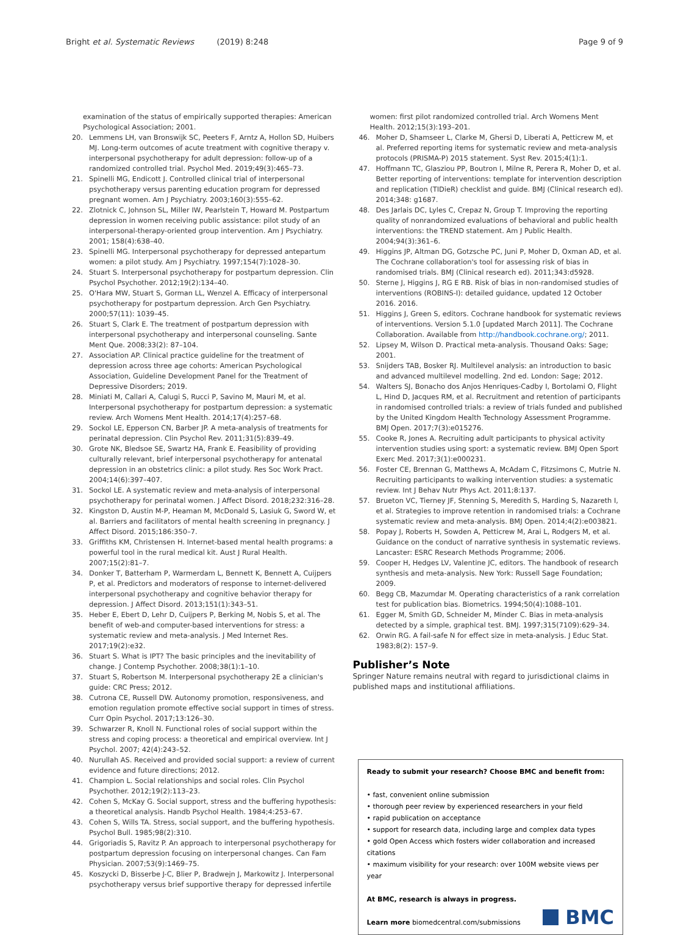Bright et al. Systematic Reviews (2019) 8:248
Page 9 of 9
examination of the status of empirically supported therapies: American Psychological Association; 2001.
20. Lemmens LH, van Bronswijk SC, Peeters F, Arntz A, Hollon SD, Huibers MJ. Long-term outcomes of acute treatment with cognitive therapy v. interpersonal psychotherapy for adult depression: follow-up of a randomized controlled trial. Psychol Med. 2019;49(3):465–73.
21. Spinelli MG, Endicott J. Controlled clinical trial of interpersonal psychotherapy versus parenting education program for depressed pregnant women. Am J Psychiatry. 2003;160(3):555–62.
22. Zlotnick C, Johnson SL, Miller IW, Pearlstein T, Howard M. Postpartum depression in women receiving public assistance: pilot study of an interpersonal-therapy-oriented group intervention. Am J Psychiatry. 2001; 158(4):638–40.
23. Spinelli MG. Interpersonal psychotherapy for depressed antepartum women: a pilot study. Am J Psychiatry. 1997;154(7):1028–30.
24. Stuart S. Interpersonal psychotherapy for postpartum depression. Clin Psychol Psychother. 2012;19(2):134–40.
25. O'Hara MW, Stuart S, Gorman LL, Wenzel A. Efficacy of interpersonal psychotherapy for postpartum depression. Arch Gen Psychiatry. 2000;57(11): 1039–45.
26. Stuart S, Clark E. The treatment of postpartum depression with interpersonal psychotherapy and interpersonal counseling. Sante Ment Que. 2008;33(2): 87–104.
27. Association AP. Clinical practice guideline for the treatment of depression across three age cohorts: American Psychological Association, Guideline Development Panel for the Treatment of Depressive Disorders; 2019.
28. Miniati M, Callari A, Calugi S, Rucci P, Savino M, Mauri M, et al. Interpersonal psychotherapy for postpartum depression: a systematic review. Arch Womens Ment Health. 2014;17(4):257–68.
29. Sockol LE, Epperson CN, Barber JP. A meta-analysis of treatments for perinatal depression. Clin Psychol Rev. 2011;31(5):839–49.
30. Grote NK, Bledsoe SE, Swartz HA, Frank E. Feasibility of providing culturally relevant, brief interpersonal psychotherapy for antenatal depression in an obstetrics clinic: a pilot study. Res Soc Work Pract. 2004;14(6):397–407.
31. Sockol LE. A systematic review and meta-analysis of interpersonal psychotherapy for perinatal women. J Affect Disord. 2018;232:316–28.
32. Kingston D, Austin M-P, Heaman M, McDonald S, Lasiuk G, Sword W, et al. Barriers and facilitators of mental health screening in pregnancy. J Affect Disord. 2015;186:350–7.
33. Griffiths KM, Christensen H. Internet-based mental health programs: a powerful tool in the rural medical kit. Aust J Rural Health. 2007;15(2):81–7.
34. Donker T, Batterham P, Warmerdam L, Bennett K, Bennett A, Cuijpers P, et al. Predictors and moderators of response to internet-delivered interpersonal psychotherapy and cognitive behavior therapy for depression. J Affect Disord. 2013;151(1):343–51.
35. Heber E, Ebert D, Lehr D, Cuijpers P, Berking M, Nobis S, et al. The benefit of web-and computer-based interventions for stress: a systematic review and meta-analysis. J Med Internet Res. 2017;19(2):e32.
36. Stuart S. What is IPT? The basic principles and the inevitability of change. J Contemp Psychother. 2008;38(1):1–10.
37. Stuart S, Robertson M. Interpersonal psychotherapy 2E a clinician's guide: CRC Press; 2012.
38. Cutrona CE, Russell DW. Autonomy promotion, responsiveness, and emotion regulation promote effective social support in times of stress. Curr Opin Psychol. 2017;13:126–30.
39. Schwarzer R, Knoll N. Functional roles of social support within the stress and coping process: a theoretical and empirical overview. Int J Psychol. 2007; 42(4):243–52.
40. Nurullah AS. Received and provided social support: a review of current evidence and future directions; 2012.
41. Champion L. Social relationships and social roles. Clin Psychol Psychother. 2012;19(2):113–23.
42. Cohen S, McKay G. Social support, stress and the buffering hypothesis: a theoretical analysis. Handb Psychol Health. 1984;4:253–67.
43. Cohen S, Wills TA. Stress, social support, and the buffering hypothesis. Psychol Bull. 1985;98(2):310.
44. Grigoriadis S, Ravitz P. An approach to interpersonal psychotherapy for postpartum depression focusing on interpersonal changes. Can Fam Physician. 2007;53(9):1469–75.
45. Koszycki D, Bisserbe J-C, Blier P, Bradwejn J, Markowitz J. Interpersonal psychotherapy versus brief supportive therapy for depressed infertile
women: first pilot randomized controlled trial. Arch Womens Ment Health. 2012;15(3):193–201.
46. Moher D, Shamseer L, Clarke M, Ghersi D, Liberati A, Petticrew M, et al. Preferred reporting items for systematic review and meta-analysis protocols (PRISMA-P) 2015 statement. Syst Rev. 2015;4(1):1.
47. Hoffmann TC, Glasziou PP, Boutron I, Milne R, Perera R, Moher D, et al. Better reporting of interventions: template for intervention description and replication (TIDieR) checklist and guide. BMJ (Clinical research ed). 2014;348: g1687.
48. Des Jarlais DC, Lyles C, Crepaz N, Group T. Improving the reporting quality of nonrandomized evaluations of behavioral and public health interventions: the TREND statement. Am J Public Health. 2004;94(3):361–6.
49. Higgins JP, Altman DG, Gotzsche PC, Juni P, Moher D, Oxman AD, et al. The Cochrane collaboration's tool for assessing risk of bias in randomised trials. BMJ (Clinical research ed). 2011;343:d5928.
50. Sterne J, Higgins J, RG E RB. Risk of bias in non-randomised studies of interventions (ROBINS-I): detailed guidance, updated 12 October 2016. 2016.
51. Higgins J, Green S, editors. Cochrane handbook for systematic reviews of interventions. Version 5.1.0 [updated March 2011]. The Cochrane Collaboration. Available from http://handbook.cochrane.org/; 2011.
52. Lipsey M, Wilson D. Practical meta-analysis. Thousand Oaks: Sage; 2001.
53. Snijders TAB, Bosker RJ. Multilevel analysis: an introduction to basic and advanced multilevel modelling. 2nd ed. London: Sage; 2012.
54. Walters SJ, Bonacho dos Anjos Henriques-Cadby I, Bortolami O, Flight L, Hind D, Jacques RM, et al. Recruitment and retention of participants in randomised controlled trials: a review of trials funded and published by the United Kingdom Health Technology Assessment Programme. BMJ Open. 2017;7(3):e015276.
55. Cooke R, Jones A. Recruiting adult participants to physical activity intervention studies using sport: a systematic review. BMJ Open Sport Exerc Med. 2017;3(1):e000231.
56. Foster CE, Brennan G, Matthews A, McAdam C, Fitzsimons C, Mutrie N. Recruiting participants to walking intervention studies: a systematic review. Int J Behav Nutr Phys Act. 2011;8:137.
57. Brueton VC, Tierney JF, Stenning S, Meredith S, Harding S, Nazareth I, et al. Strategies to improve retention in randomised trials: a Cochrane systematic review and meta-analysis. BMJ Open. 2014;4(2):e003821.
58. Popay J, Roberts H, Sowden A, Petticrew M, Arai L, Rodgers M, et al. Guidance on the conduct of narrative synthesis in systematic reviews. Lancaster: ESRC Research Methods Programme; 2006.
59. Cooper H, Hedges LV, Valentine JC, editors. The handbook of research synthesis and meta-analysis. New York: Russell Sage Foundation; 2009.
60. Begg CB, Mazumdar M. Operating characteristics of a rank correlation test for publication bias. Biometrics. 1994;50(4):1088–101.
61. Egger M, Smith GD, Schneider M, Minder C. Bias in meta-analysis detected by a simple, graphical test. BMJ. 1997;315(7109):629–34.
62. Orwin RG. A fail-safe N for effect size in meta-analysis. J Educ Stat. 1983;8(2): 157–9.
Publisher’s Note
Springer Nature remains neutral with regard to jurisdictional claims in published maps and institutional affiliations.
Ready to submit your research? Choose BMC and benefit from:
• fast, convenient online submission
• thorough peer review by experienced researchers in your field
• rapid publication on acceptance
• support for research data, including large and complex data types
• gold Open Access which fosters wider collaboration and increased citations
• maximum visibility for your research: over 100M website views per year
At BMC, research is always in progress.
Learn more biomedcentral.com/submissions
BMC